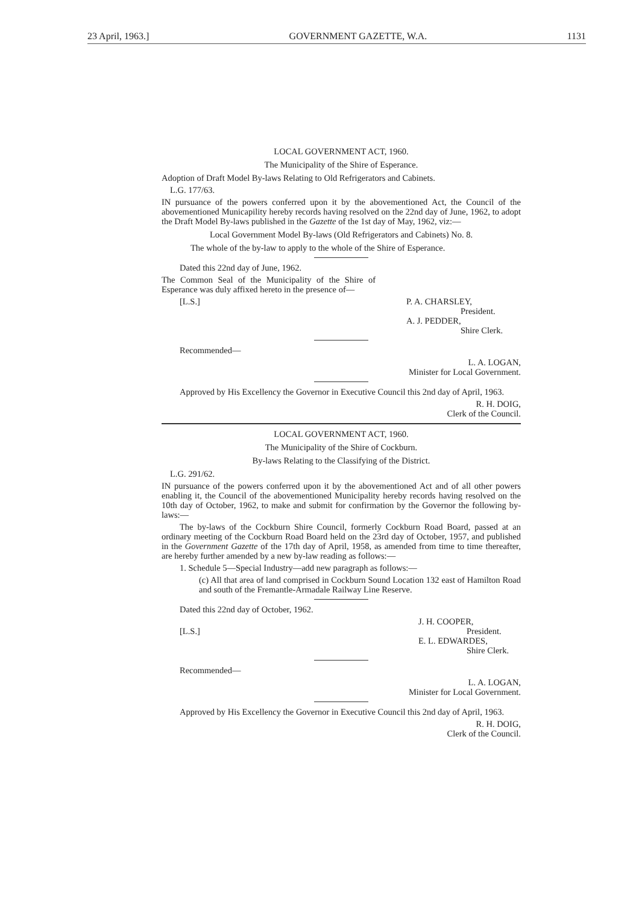23 April, 1963.] GOVERNMENT GAZETTE, W.A. 1131
LOCAL GOVERNMENT ACT, 1960.
The Municipality of the Shire of Esperance.
Adoption of Draft Model By-laws Relating to Old Refrigerators and Cabinets.
L.G. 177/63.
IN pursuance of the powers conferred upon it by the abovementioned Act, the Council of the abovementioned Municapility hereby records having resolved on the 22nd day of June, 1962, to adopt the Draft Model By-laws published in the Gazette of the 1st day of May, 1962, viz:—
Local Government Model By-laws (Old Refrigerators and Cabinets) No. 8.
The whole of the by-law to apply to the whole of the Shire of Esperance.
Dated this 22nd day of June, 1962.
The Common Seal of the Municipality of the Shire of Esperance was duly affixed hereto in the presence of—
[L.S.] P. A. CHARSLEY,
President.
A. J. PEDDER,
Shire Clerk.
Recommended—
L. A. LOGAN,
Minister for Local Government.
Approved by His Excellency the Governor in Executive Council this 2nd day of April, 1963.
R. H. DOIG,
Clerk of the Council.
LOCAL GOVERNMENT ACT, 1960.
The Municipality of the Shire of Cockburn.
By-laws Relating to the Classifying of the District.
L.G. 291/62.
IN pursuance of the powers conferred upon it by the abovementioned Act and of all other powers enabling it, the Council of the abovementioned Municipality hereby records having resolved on the 10th day of October, 1962, to make and submit for confirmation by the Governor the following by-laws:—
The by-laws of the Cockburn Shire Council, formerly Cockburn Road Board, passed at an ordinary meeting of the Cockburn Road Board held on the 23rd day of October, 1957, and published in the Government Gazette of the 17th day of April, 1958, as amended from time to time thereafter, are hereby further amended by a new by-law reading as follows:—
1. Schedule 5—Special Industry—add new paragraph as follows:—
(c) All that area of land comprised in Cockburn Sound Location 132 east of Hamilton Road and south of the Fremantle-Armadale Railway Line Reserve.
Dated this 22nd day of October, 1962.
[L.S.] J. H. COOPER,
President.
E. L. EDWARDES,
Shire Clerk.
Recommended—
L. A. LOGAN,
Minister for Local Government.
Approved by His Excellency the Governor in Executive Council this 2nd day of April, 1963.
R. H. DOIG,
Clerk of the Council.